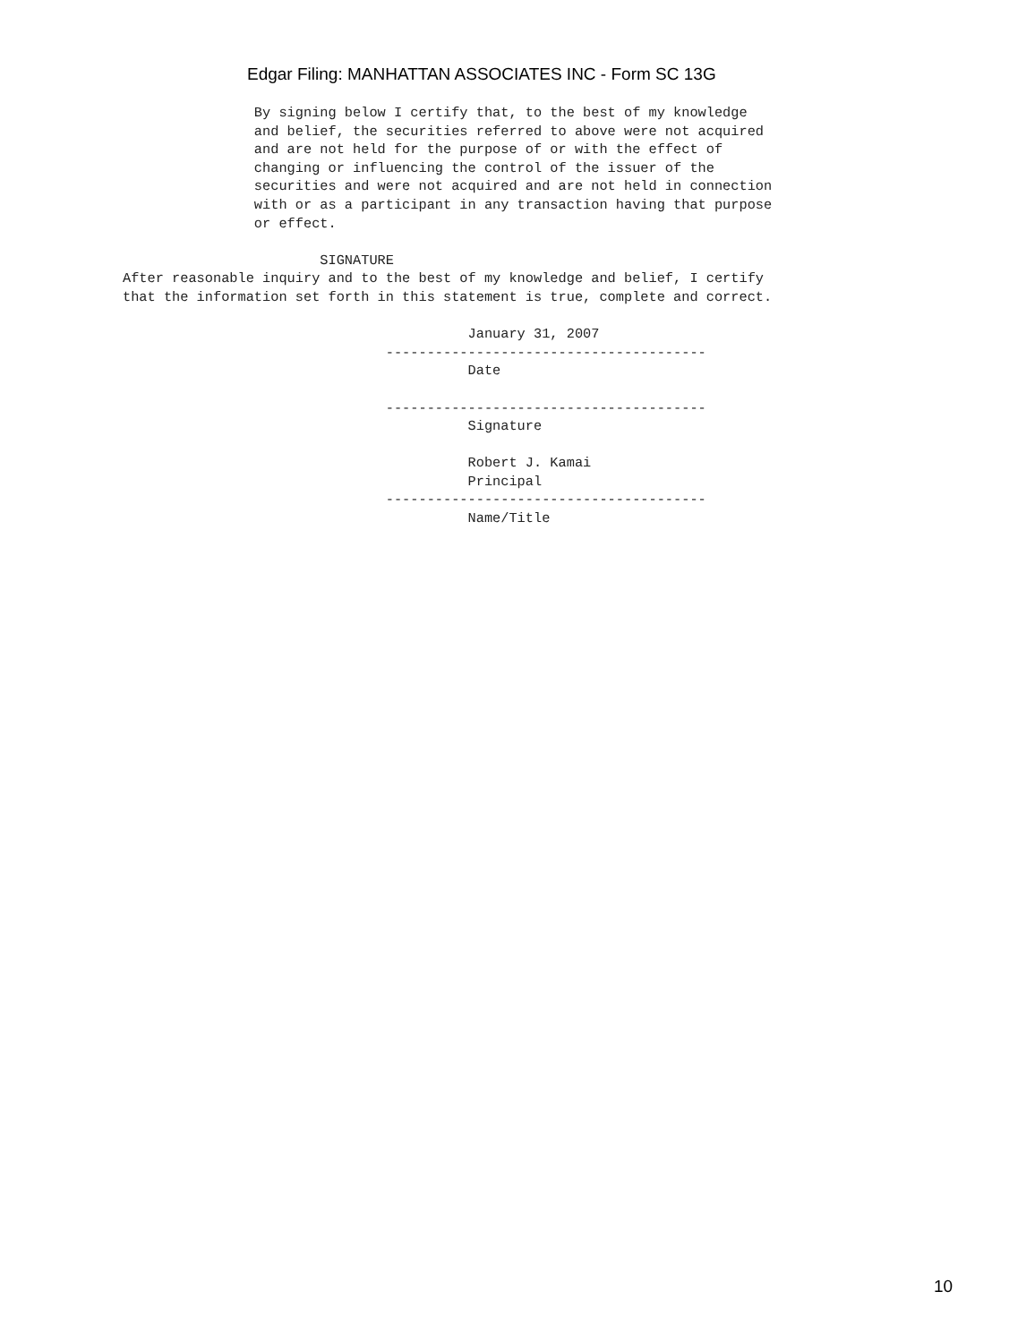Edgar Filing: MANHATTAN ASSOCIATES INC - Form SC 13G
                By signing below I certify that, to the best of my knowledge
                and belief, the securities referred to above were not acquired
                and are not held for the purpose of or with the effect of
                changing or influencing the control of the issuer of the
                securities and were not acquired and are not held in connection
                with or as a participant in any transaction having that purpose
                or effect.

                        SIGNATURE
After reasonable inquiry and to the best of my knowledge and belief, I certify
that the information set forth in this statement is true, complete and correct.

                                          January 31, 2007
                                ---------------------------------------
                                          Date

                                ---------------------------------------
                                          Signature

                                          Robert J. Kamai
                                          Principal
                                ---------------------------------------
                                          Name/Title
10